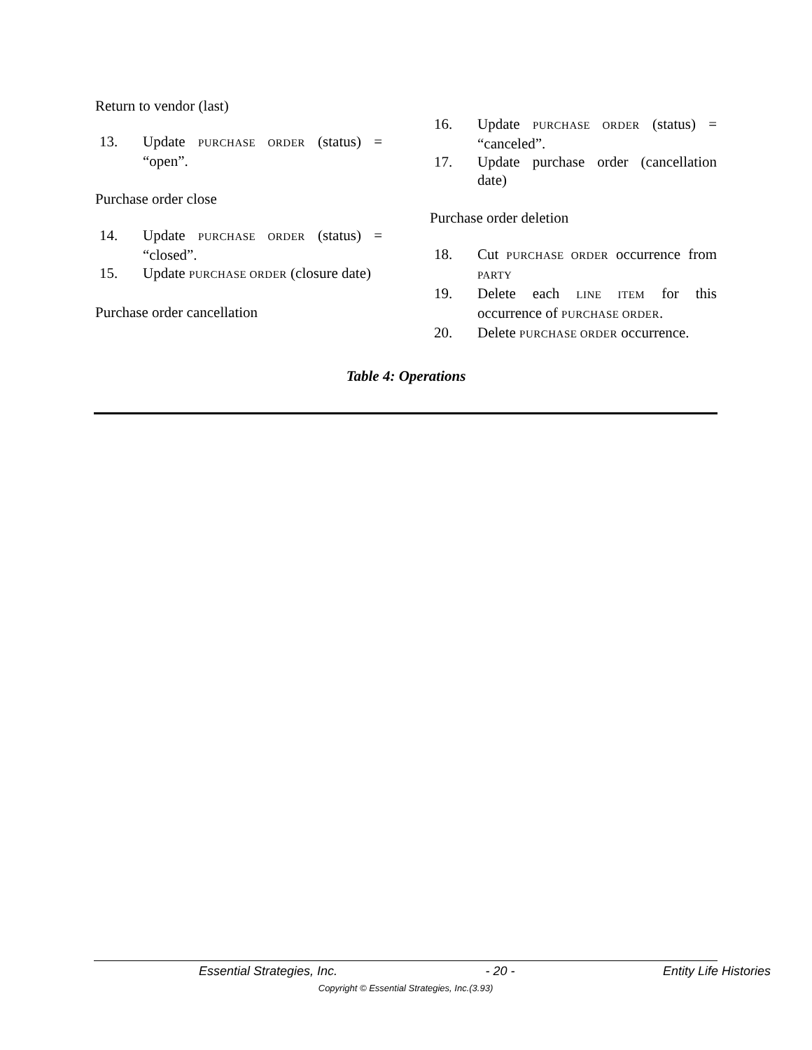Return to vendor (last)
13. Update PURCHASE ORDER (status) = “open”.
Purchase order close
14. Update PURCHASE ORDER (status) = “closed”.
15. Update PURCHASE ORDER (closure date)
Purchase order cancellation
16. Update PURCHASE ORDER (status) = “canceled”.
17. Update purchase order (cancellation date)
Purchase order deletion
18. Cut PURCHASE ORDER occurrence from PARTY
19. Delete each LINE ITEM for this occurrence of PURCHASE ORDER.
20. Delete PURCHASE ORDER occurrence.
Table 4: Operations
Essential Strategies, Inc. - 20 - Entity Life Histories
Copyright © Essential Strategies, Inc.(3.93)